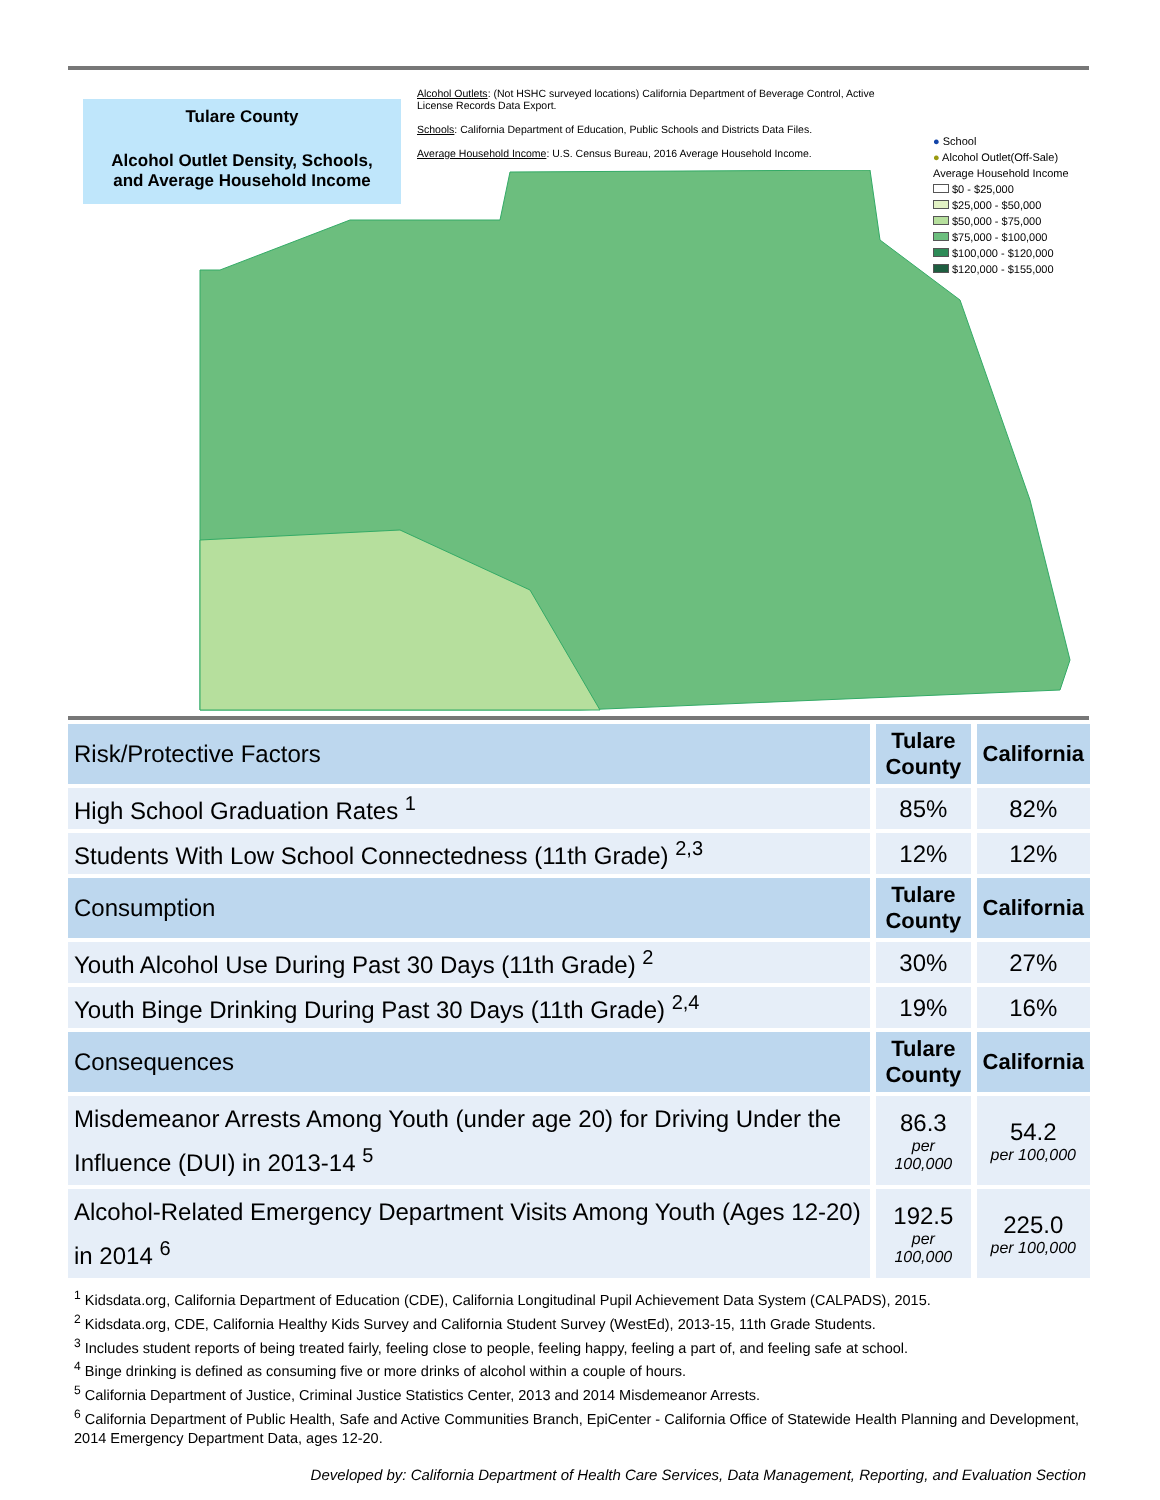Tulare County
Alcohol Outlet Density, Schools,
and Average Household Income
Alcohol Outlets: (Not HSHC surveyed locations) California Department of Beverage Control, Active License Records Data Export.
Schools: California Department of Education, Public Schools and Districts Data Files.
Average Household Income: U.S. Census Bureau, 2016 Average Household Income.
● School
● Alcohol Outlet(Off-Sale)
Average Household Income
$0 - $25,000
$25,000 - $50,000
$50,000 - $75,000
$75,000 - $100,000
$100,000 - $120,000
$120,000 - $155,000
| Risk/Protective Factors | Tulare County | California |
| --- | --- | --- |
| High School Graduation Rates <sup>1</sup> | 85% | 82% |
| Students With Low School Connectedness (11th Grade) <sup>2,3</sup> | 12% | 12% |
| Consumption | Tulare County | California |
| Youth Alcohol Use During Past 30 Days (11th Grade) <sup>2</sup> | 30% | 27% |
| Youth Binge Drinking During Past 30 Days (11th Grade) <sup>2,4</sup> | 19% | 16% |
| Consequences | Tulare County | California |
| Misdemeanor Arrests Among Youth (under age 20) for Driving Under the Influence (DUI) in 2013-14 <sup>5</sup> | 86.3 per 100,000 | 54.2 per 100,000 |
| Alcohol-Related Emergency Department Visits Among Youth (Ages 12-20) in 2014 <sup>6</sup> | 192.5 per 100,000 | 225.0 per 100,000 |
<sup>1</sup> Kidsdata.org, California Department of Education (CDE), California Longitudinal Pupil Achievement Data System (CALPADS), 2015.
<sup>2</sup> Kidsdata.org, CDE, California Healthy Kids Survey and California Student Survey (WestEd), 2013-15, 11th Grade Students.
<sup>3</sup> Includes student reports of being treated fairly, feeling close to people, feeling happy, feeling a part of, and feeling safe at school.
<sup>4</sup> Binge drinking is defined as consuming five or more drinks of alcohol within a couple of hours.
<sup>5</sup> California Department of Justice, Criminal Justice Statistics Center, 2013 and 2014 Misdemeanor Arrests.
<sup>6</sup> California Department of Public Health, Safe and Active Communities Branch, EpiCenter - California Office of Statewide Health Planning and Development, 2014 Emergency Department Data, ages 12-20.
Developed by: California Department of Health Care Services, Data Management, Reporting, and Evaluation Section